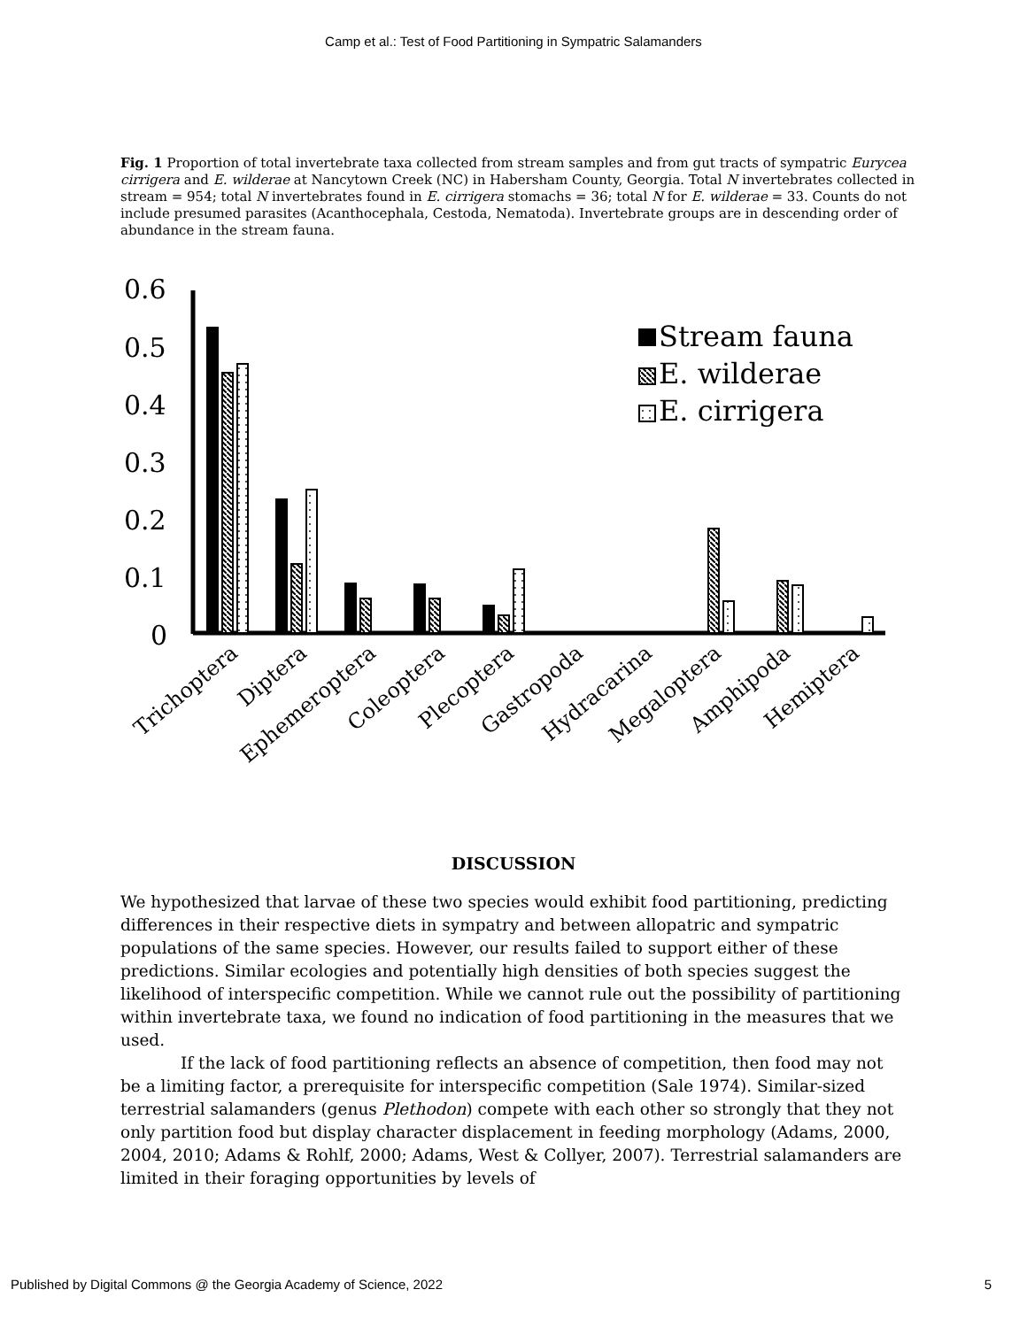Camp et al.: Test of Food Partitioning in Sympatric Salamanders
Fig. 1 Proportion of total invertebrate taxa collected from stream samples and from gut tracts of sympatric Eurycea cirrigera and E. wilderae at Nancytown Creek (NC) in Habersham County, Georgia. Total N invertebrates collected in stream = 954; total N invertebrates found in E. cirrigera stomachs = 36; total N for E. wilderae = 33. Counts do not include presumed parasites (Acanthocephala, Cestoda, Nematoda). Invertebrate groups are in descending order of abundance in the stream fauna.
0.6
0.5
0.4
0.3
0.2
0.1
0
Stream fauna
E. wilderae
E. cirrigera
Trichoptera
Diptera
Ephemeroptera
Coleoptera
Plecoptera
Gastropoda
Hydracarina
Megaloptera
Amphipoda
Hemiptera
DISCUSSION
We hypothesized that larvae of these two species would exhibit food partitioning, predicting differences in their respective diets in sympatry and between allopatric and sympatric populations of the same species. However, our results failed to support either of these predictions. Similar ecologies and potentially high densities of both species suggest the likelihood of interspecific competition. While we cannot rule out the possibility of partitioning within invertebrate taxa, we found no indication of food partitioning in the measures that we used.
If the lack of food partitioning reflects an absence of competition, then food may not be a limiting factor, a prerequisite for interspecific competition (Sale 1974). Similar-sized terrestrial salamanders (genus Plethodon) compete with each other so strongly that they not only partition food but display character displacement in feeding morphology (Adams, 2000, 2004, 2010; Adams & Rohlf, 2000; Adams, West & Collyer, 2007). Terrestrial salamanders are limited in their foraging opportunities by levels of
Published by Digital Commons @ the Georgia Academy of Science, 2022 5